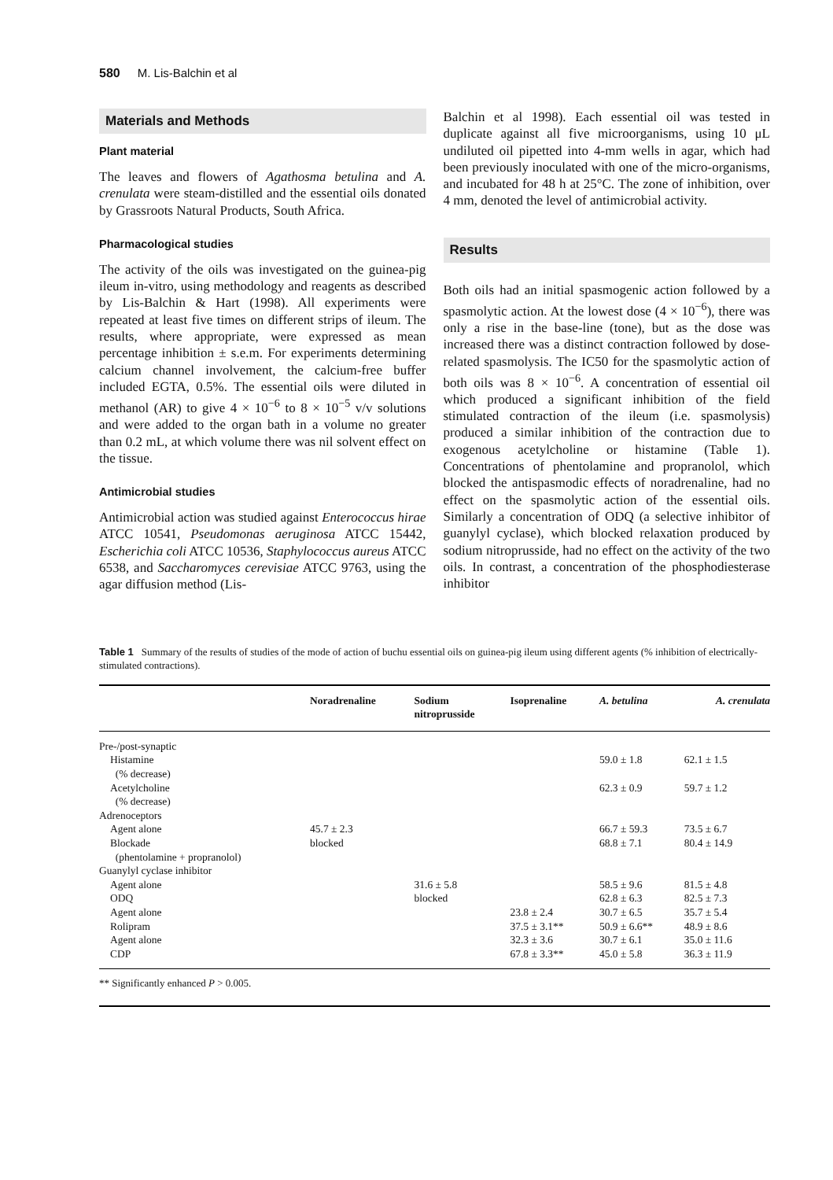580 M. Lis-Balchin et al
Materials and Methods
Plant material
The leaves and flowers of Agathosma betulina and A. crenulata were steam-distilled and the essential oils donated by Grassroots Natural Products, South Africa.
Pharmacological studies
The activity of the oils was investigated on the guinea-pig ileum in-vitro, using methodology and reagents as described by Lis-Balchin & Hart (1998). All experiments were repeated at least five times on different strips of ileum. The results, where appropriate, were expressed as mean percentage inhibition ± s.e.m. For experiments determining calcium channel involvement, the calcium-free buffer included EGTA, 0.5%. The essential oils were diluted in methanol (AR) to give 4 × 10<sup>−6</sup> to 8 × 10<sup>−5</sup> v/v solutions and were added to the organ bath in a volume no greater than 0.2 mL, at which volume there was nil solvent effect on the tissue.
Antimicrobial studies
Antimicrobial action was studied against Enterococcus hirae ATCC 10541, Pseudomonas aeruginosa ATCC 15442, Escherichia coli ATCC 10536, Staphylococcus aureus ATCC 6538, and Saccharomyces cerevisiae ATCC 9763, using the agar diffusion method (Lis-
Balchin et al 1998). Each essential oil was tested in duplicate against all five microorganisms, using 10 μL undiluted oil pipetted into 4-mm wells in agar, which had been previously inoculated with one of the micro-organisms, and incubated for 48 h at 25°C. The zone of inhibition, over 4 mm, denoted the level of antimicrobial activity.
Results
Both oils had an initial spasmogenic action followed by a spasmolytic action. At the lowest dose (4 × 10<sup>−6</sup>), there was only a rise in the base-line (tone), but as the dose was increased there was a distinct contraction followed by dose-related spasmolysis. The IC50 for the spasmolytic action of both oils was 8 × 10<sup>−6</sup>. A concentration of essential oil which produced a significant inhibition of the field stimulated contraction of the ileum (i.e. spasmolysis) produced a similar inhibition of the contraction due to exogenous acetylcholine or histamine (Table 1). Concentrations of phentolamine and propranolol, which blocked the antispasmodic effects of noradrenaline, had no effect on the spasmolytic action of the essential oils. Similarly a concentration of ODQ (a selective inhibitor of guanylyl cyclase), which blocked relaxation produced by sodium nitroprusside, had no effect on the activity of the two oils. In contrast, a concentration of the phosphodiesterase inhibitor
Table 1 Summary of the results of studies of the mode of action of buchu essential oils on guinea-pig ileum using different agents (% inhibition of electrically-stimulated contractions).
| | Noradrenaline | Sodium nitroprusside | Isoprenaline | A. betulina | A. crenulata |
| --- | --- | --- | --- | --- | --- |
| Pre-/post-synaptic | | | | | |
| Histamine (% decrease) | | | | 59.0 ± 1.8 | 62.1 ± 1.5 |
| Acetylcholine (% decrease) | | | | 62.3 ± 0.9 | 59.7 ± 1.2 |
| Adrenoceptors | | | | | |
| Agent alone | 45.7 ± 2.3 | | | 66.7 ± 59.3 | 73.5 ± 6.7 |
| Blockade (phentolamine + propranolol) | blocked | | | 68.8 ± 7.1 | 80.4 ± 14.9 |
| Guanylyl cyclase inhibitor | | | | | |
| Agent alone | | 31.6 ± 5.8 | | 58.5 ± 9.6 | 81.5 ± 4.8 |
| ODQ | | blocked | | 62.8 ± 6.3 | 82.5 ± 7.3 |
| Agent alone | | | 23.8 ± 2.4 | 30.7 ± 6.5 | 35.7 ± 5.4 |
| Rolipram | | | 37.5 ± 3.1** | 50.9 ± 6.6** | 48.9 ± 8.6 |
| Agent alone | | | 32.3 ± 3.6 | 30.7 ± 6.1 | 35.0 ± 11.6 |
| CDP | | | 67.8 ± 3.3** | 45.0 ± 5.8 | 36.3 ± 11.9 |
** Significantly enhanced P > 0.005.